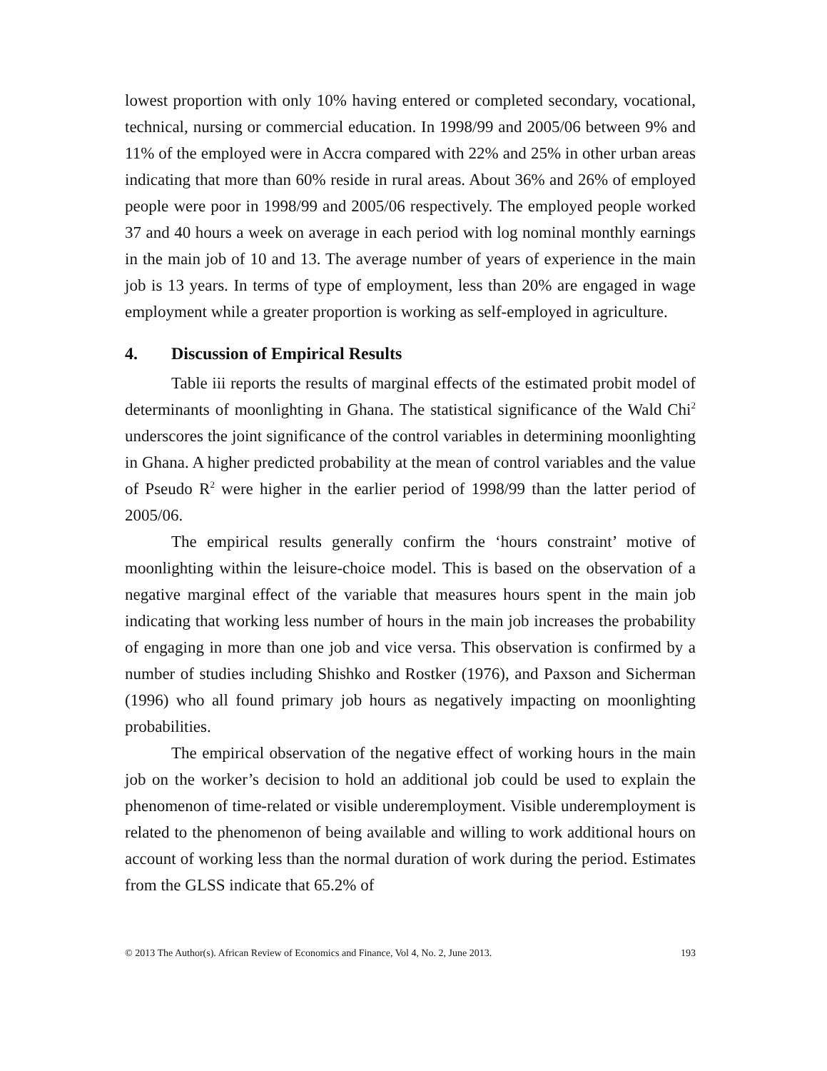lowest proportion with only 10% having entered or completed secondary, vocational, technical, nursing or commercial education. In 1998/99 and 2005/06 between 9% and 11% of the employed were in Accra compared with 22% and 25% in other urban areas indicating that more than 60% reside in rural areas. About 36% and 26% of employed people were poor in 1998/99 and 2005/06 respectively. The employed people worked 37 and 40 hours a week on average in each period with log nominal monthly earnings in the main job of 10 and 13. The average number of years of experience in the main job is 13 years. In terms of type of employment, less than 20% are engaged in wage employment while a greater proportion is working as self-employed in agriculture.
4. Discussion of Empirical Results
Table iii reports the results of marginal effects of the estimated probit model of determinants of moonlighting in Ghana. The statistical significance of the Wald Chi<sup>2</sup> underscores the joint significance of the control variables in determining moonlighting in Ghana. A higher predicted probability at the mean of control variables and the value of Pseudo R<sup>2</sup> were higher in the earlier period of 1998/99 than the latter period of 2005/06.
The empirical results generally confirm the ‘hours constraint’ motive of moonlighting within the leisure-choice model. This is based on the observation of a negative marginal effect of the variable that measures hours spent in the main job indicating that working less number of hours in the main job increases the probability of engaging in more than one job and vice versa. This observation is confirmed by a number of studies including Shishko and Rostker (1976), and Paxson and Sicherman (1996) who all found primary job hours as negatively impacting on moonlighting probabilities.
The empirical observation of the negative effect of working hours in the main job on the worker’s decision to hold an additional job could be used to explain the phenomenon of time-related or visible underemployment. Visible underemployment is related to the phenomenon of being available and willing to work additional hours on account of working less than the normal duration of work during the period. Estimates from the GLSS indicate that 65.2% of
© 2013 The Author(s). African Review of Economics and Finance, Vol 4, No. 2, June 2013. 193